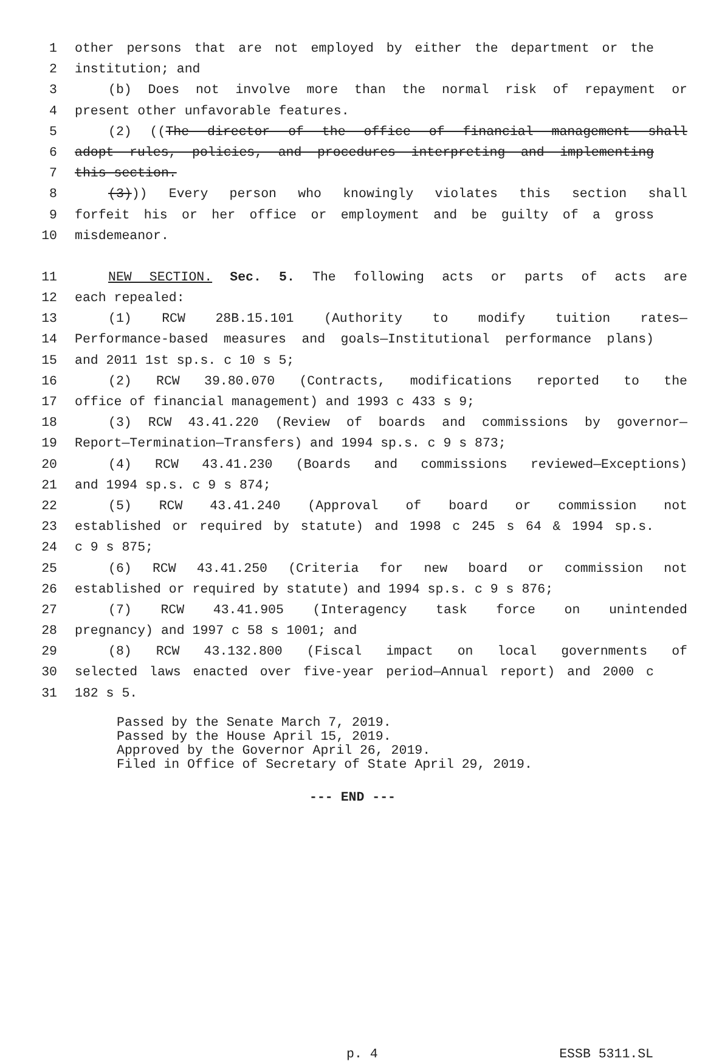1 other persons that are not employed by either the department or the
2 institution; and
3 (b) Does not involve more than the normal risk of repayment or
4 present other unfavorable features.
5 (2) ((The director of the office of financial management shall
6 adopt rules, policies, and procedures interpreting and implementing
7 this section.
8 (3))) Every person who knowingly violates this section shall
9 forfeit his or her office or employment and be guilty of a gross
10 misdemeanor.
11 NEW SECTION. Sec. 5. The following acts or parts of acts are
12 each repealed:
13 (1) RCW 28B.15.101 (Authority to modify tuition rates—
14 Performance-based measures and goals—Institutional performance plans)
15 and 2011 1st sp.s. c 10 s 5;
16 (2) RCW 39.80.070 (Contracts, modifications reported to the
17 office of financial management) and 1993 c 433 s 9;
18 (3) RCW 43.41.220 (Review of boards and commissions by governor—
19 Report—Termination—Transfers) and 1994 sp.s. c 9 s 873;
20 (4) RCW 43.41.230 (Boards and commissions reviewed—Exceptions)
21 and 1994 sp.s. c 9 s 874;
22 (5) RCW 43.41.240 (Approval of board or commission not
23 established or required by statute) and 1998 c 245 s 64 & 1994 sp.s.
24 c 9 s 875;
25 (6) RCW 43.41.250 (Criteria for new board or commission not
26 established or required by statute) and 1994 sp.s. c 9 s 876;
27 (7) RCW 43.41.905 (Interagency task force on unintended
28 pregnancy) and 1997 c 58 s 1001; and
29 (8) RCW 43.132.800 (Fiscal impact on local governments of
30 selected laws enacted over five-year period—Annual report) and 2000 c
31 182 s 5.
Passed by the Senate March 7, 2019.
Passed by the House April 15, 2019.
Approved by the Governor April 26, 2019.
Filed in Office of Secretary of State April 29, 2019.
--- END ---
p. 4 ESSB 5311.SL